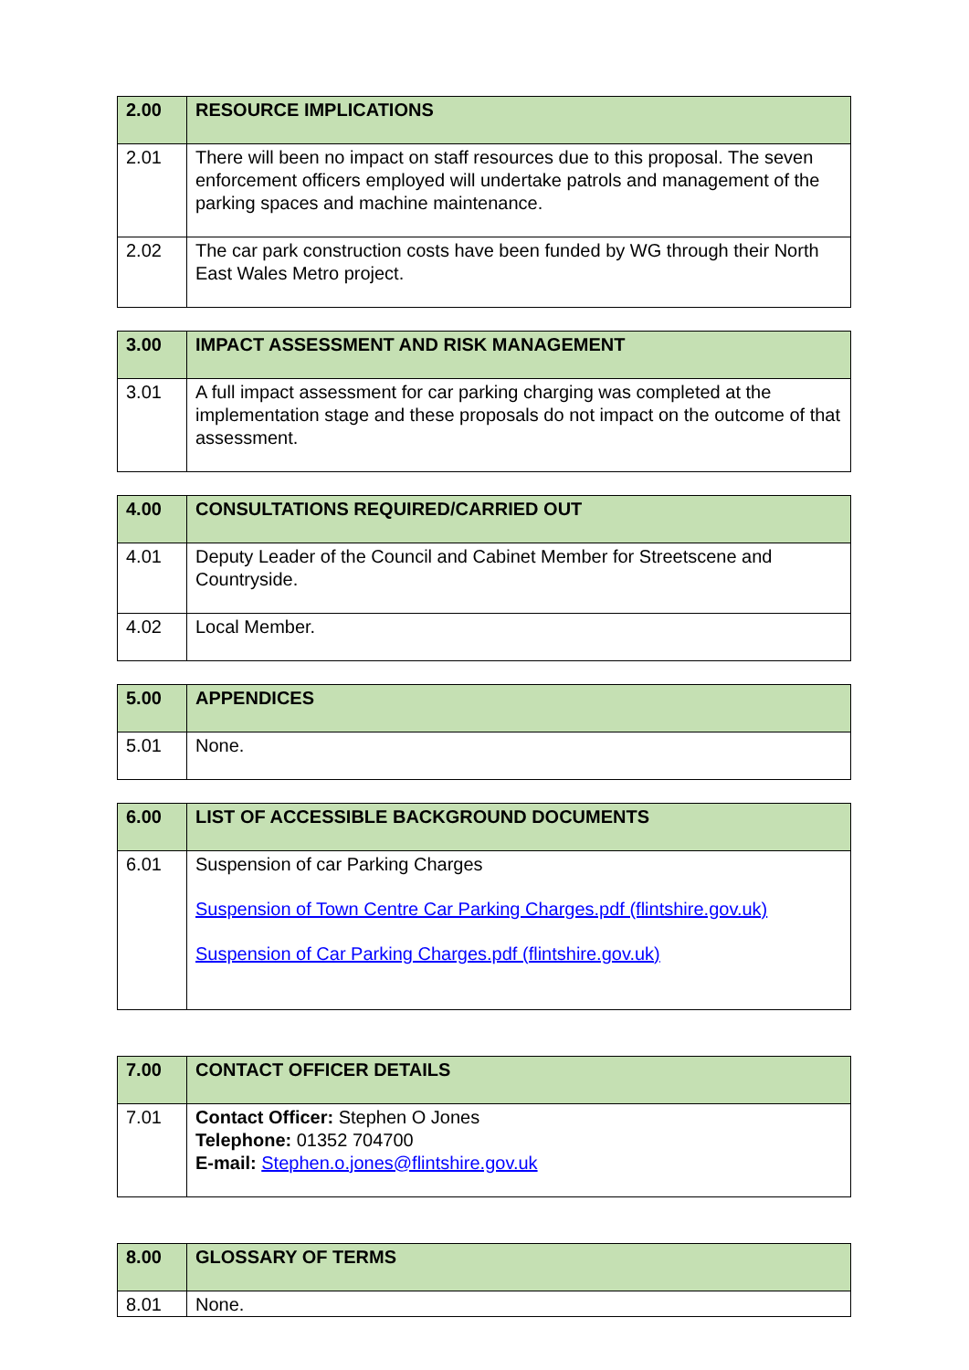| 2.00 | RESOURCE IMPLICATIONS |
| --- | --- |
| 2.01 | There will been no impact on staff resources due to this proposal. The seven enforcement officers employed will undertake patrols and management of the parking spaces and machine maintenance. |
| 2.02 | The car park construction costs have been funded by WG through their North East Wales Metro project. |
| 3.00 | IMPACT ASSESSMENT AND RISK MANAGEMENT |
| --- | --- |
| 3.01 | A full impact assessment for car parking charging was completed at the implementation stage and these proposals do not impact on the outcome of that assessment. |
| 4.00 | CONSULTATIONS REQUIRED/CARRIED OUT |
| --- | --- |
| 4.01 | Deputy Leader of the Council and Cabinet Member for Streetscene and Countryside. |
| 4.02 | Local Member. |
| 5.00 | APPENDICES |
| --- | --- |
| 5.01 | None. |
| 6.00 | LIST OF ACCESSIBLE BACKGROUND DOCUMENTS |
| --- | --- |
| 6.01 | Suspension of car Parking Charges Suspension of Town Centre Car Parking Charges.pdf (flintshire.gov.uk) Suspension of Car Parking Charges.pdf (flintshire.gov.uk) |
| 7.00 | CONTACT OFFICER DETAILS |
| --- | --- |
| 7.01 | Contact Officer: Stephen O Jones Telephone: 01352 704700 E-mail: Stephen.o.jones@flintshire.gov.uk |
| 8.00 | GLOSSARY OF TERMS |
| --- | --- |
| 8.01 | None. |